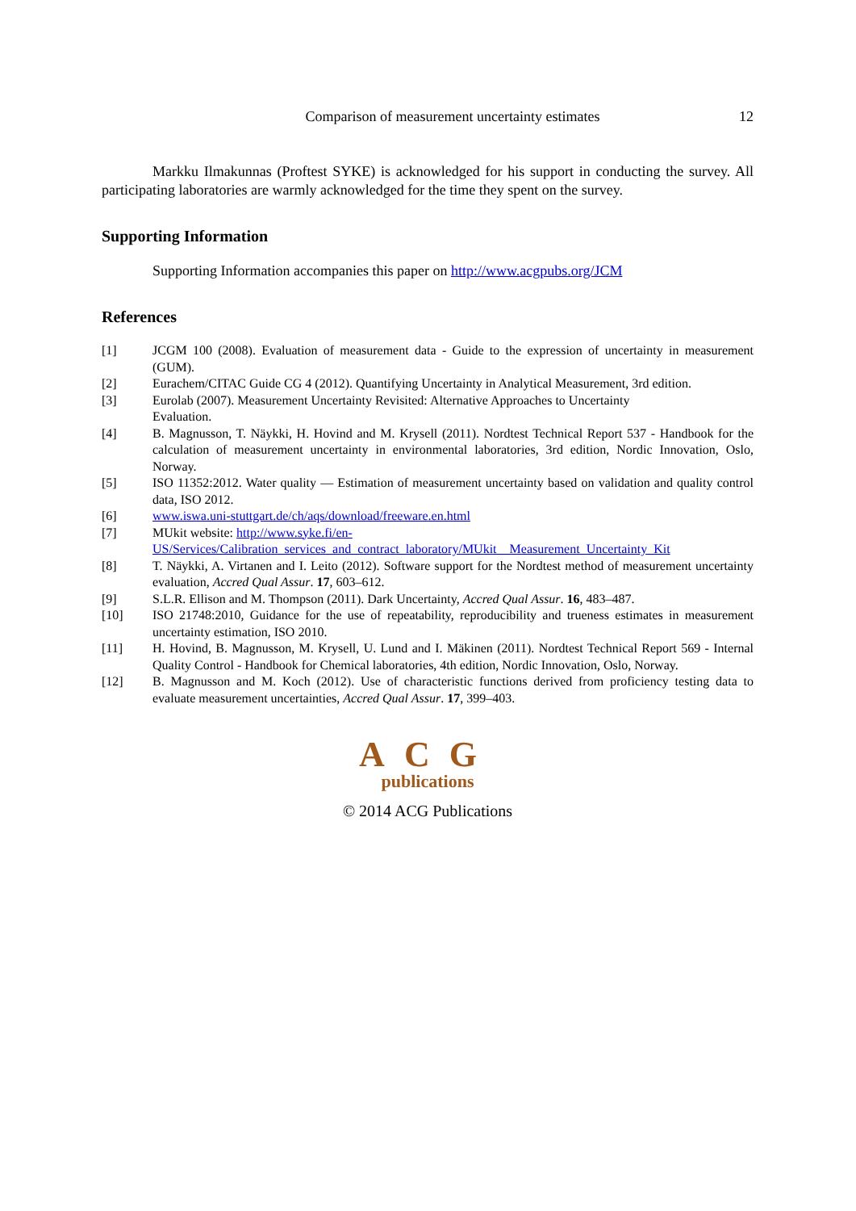Comparison of measurement uncertainty estimates 12
Markku Ilmakunnas (Proftest SYKE) is acknowledged for his support in conducting the survey. All participating laboratories are warmly acknowledged for the time they spent on the survey.
Supporting Information
Supporting Information accompanies this paper on http://www.acgpubs.org/JCM
References
[1] JCGM 100 (2008). Evaluation of measurement data - Guide to the expression of uncertainty in measurement (GUM).
[2] Eurachem/CITAC Guide CG 4 (2012). Quantifying Uncertainty in Analytical Measurement, 3rd edition.
[3] Eurolab (2007). Measurement Uncertainty Revisited: Alternative Approaches to Uncertainty
Evaluation.
[4] B. Magnusson, T. Näykki, H. Hovind and M. Krysell (2011). Nordtest Technical Report 537 - Handbook for the calculation of measurement uncertainty in environmental laboratories, 3rd edition, Nordic Innovation, Oslo, Norway.
[5] ISO 11352:2012. Water quality — Estimation of measurement uncertainty based on validation and quality control data, ISO 2012.
[6] www.iswa.uni-stuttgart.de/ch/aqs/download/freeware.en.html
[7] MUkit website: http://www.syke.fi/en-
US/Services/Calibration_services_and_contract_laboratory/MUkit__Measurement_Uncertainty_Kit
[8] T. Näykki, A. Virtanen and I. Leito (2012). Software support for the Nordtest method of measurement uncertainty evaluation, Accred Qual Assur. 17, 603–612.
[9] S.L.R. Ellison and M. Thompson (2011). Dark Uncertainty, Accred Qual Assur. 16, 483–487.
[10] ISO 21748:2010, Guidance for the use of repeatability, reproducibility and trueness estimates in measurement uncertainty estimation, ISO 2010.
[11] H. Hovind, B. Magnusson, M. Krysell, U. Lund and I. Mäkinen (2011). Nordtest Technical Report 569 - Internal Quality Control - Handbook for Chemical laboratories, 4th edition, Nordic Innovation, Oslo, Norway.
[12] B. Magnusson and M. Koch (2012). Use of characteristic functions derived from proficiency testing data to evaluate measurement uncertainties, Accred Qual Assur. 17, 399–403.
ACG
publications
© 2014 ACG Publications